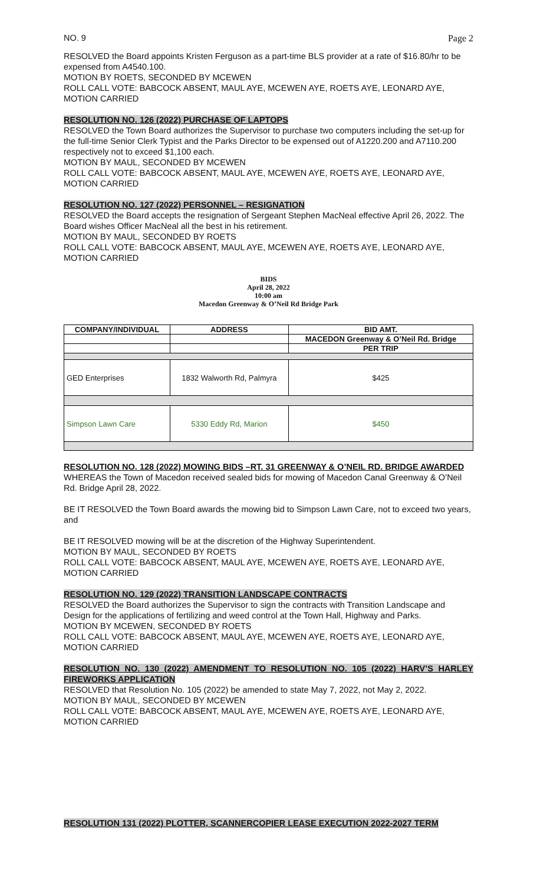NO. 9 Page 2
RESOLVED the Board appoints Kristen Ferguson as a part-time BLS provider at a rate of $16.80/hr to be expensed from A4540.100.
MOTION BY ROETS, SECONDED BY MCEWEN
ROLL CALL VOTE: BABCOCK ABSENT, MAUL AYE, MCEWEN AYE, ROETS AYE, LEONARD AYE, MOTION CARRIED
RESOLUTION NO. 126 (2022) PURCHASE OF LAPTOPS
RESOLVED the Town Board authorizes the Supervisor to purchase two computers including the set-up for the full-time Senior Clerk Typist and the Parks Director to be expensed out of A1220.200 and A7110.200 respectively not to exceed $1,100 each.
MOTION BY MAUL, SECONDED BY MCEWEN
ROLL CALL VOTE: BABCOCK ABSENT, MAUL AYE, MCEWEN AYE, ROETS AYE, LEONARD AYE, MOTION CARRIED
RESOLUTION NO. 127 (2022) PERSONNEL – RESIGNATION
RESOLVED the Board accepts the resignation of Sergeant Stephen MacNeal effective April 26, 2022. The Board wishes Officer MacNeal all the best in his retirement.
MOTION BY MAUL, SECONDED BY ROETS
ROLL CALL VOTE: BABCOCK ABSENT, MAUL AYE, MCEWEN AYE, ROETS AYE, LEONARD AYE, MOTION CARRIED
BIDS
April 28, 2022
10:00 am
Macedon Greenway & O’Neil Rd Bridge Park
| COMPANY/INDIVIDUAL | ADDRESS | BID AMT. |
| --- | --- | --- |
| | | MACEDON Greenway & O’Neil Rd. Bridge |
| | | PER TRIP |
| GED Enterprises | 1832 Walworth Rd, Palmyra | $425 |
| Simpson Lawn Care | 5330 Eddy Rd, Marion | $450 |
RESOLUTION NO. 128 (2022) MOWING BIDS –RT. 31 GREENWAY & O’NEIL RD. BRIDGE AWARDED
WHEREAS the Town of Macedon received sealed bids for mowing of Macedon Canal Greenway & O’Neil Rd. Bridge April 28, 2022.
BE IT RESOLVED the Town Board awards the mowing bid to Simpson Lawn Care, not to exceed two years, and
BE IT RESOLVED mowing will be at the discretion of the Highway Superintendent.
MOTION BY MAUL, SECONDED BY ROETS
ROLL CALL VOTE: BABCOCK ABSENT, MAUL AYE, MCEWEN AYE, ROETS AYE, LEONARD AYE, MOTION CARRIED
RESOLUTION NO. 129 (2022) TRANSITION LANDSCAPE CONTRACTS
RESOLVED the Board authorizes the Supervisor to sign the contracts with Transition Landscape and Design for the applications of fertilizing and weed control at the Town Hall, Highway and Parks.
MOTION BY MCEWEN, SECONDED BY ROETS
ROLL CALL VOTE: BABCOCK ABSENT, MAUL AYE, MCEWEN AYE, ROETS AYE, LEONARD AYE, MOTION CARRIED
RESOLUTION NO. 130 (2022) AMENDMENT TO RESOLUTION NO. 105 (2022) HARV’S HARLEY FIREWORKS APPLICATION
RESOLVED that Resolution No. 105 (2022) be amended to state May 7, 2022, not May 2, 2022.
MOTION BY MAUL, SECONDED BY MCEWEN
ROLL CALL VOTE: BABCOCK ABSENT, MAUL AYE, MCEWEN AYE, ROETS AYE, LEONARD AYE, MOTION CARRIED
RESOLUTION 131 (2022) PLOTTER, SCANNERCOPIER LEASE EXECUTION 2022-2027 TERM